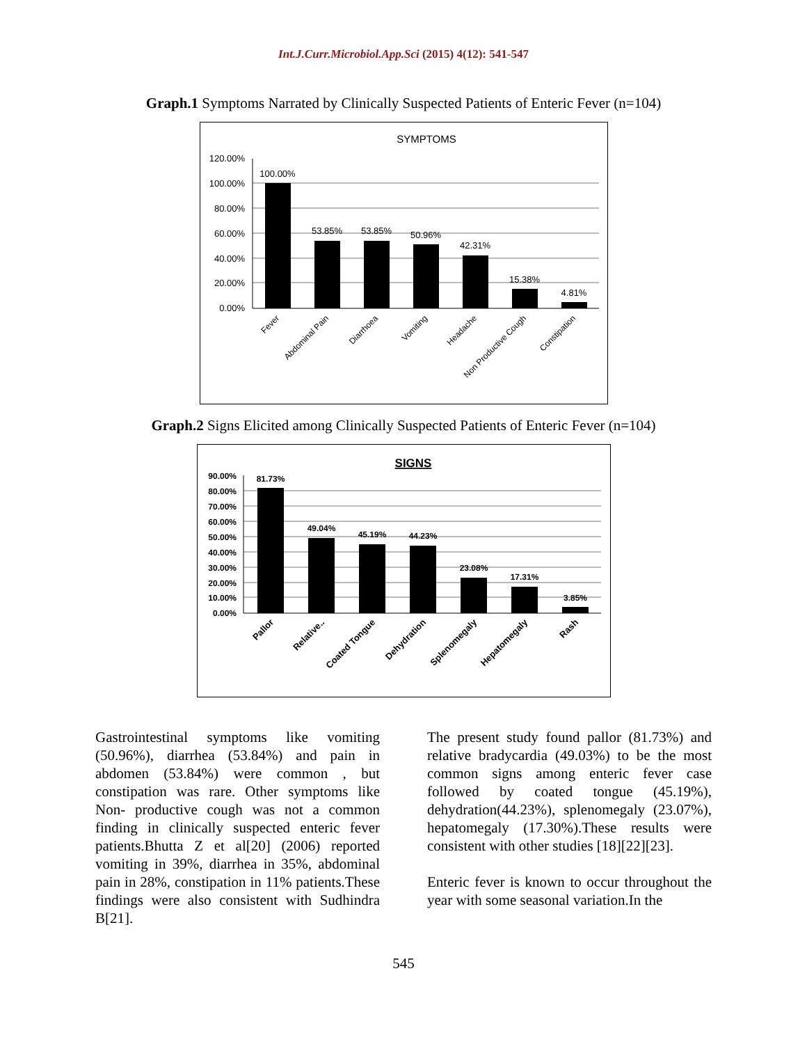Int.J.Curr.Microbiol.App.Sci (2015) 4(12): 541-547
Graph.1 Symptoms Narrated by Clinically Suspected Patients of Enteric Fever (n=104)
SYMPTOMS
120.00%
100.00%
80.00%
60.00%
40.00%
20.00%
0.00%
100.00%
53.85%
53.85%
50.96%
42.31%
15.38%
4.81%
Fever
Abdominal Pain
Diarrhoea
Vomiting
Headache
Non Productive Cough
Constipation
Graph.2 Signs Elicited among Clinically Suspected Patients of Enteric Fever (n=104)
SIGNS
90.00%
80.00%
70.00%
60.00%
50.00%
40.00%
30.00%
20.00%
10.00%
0.00%
81.73%
49.04%
45.19%
44.23%
23.08%
17.31%
3.85%
Pallor
Relative..
Coated Tongue
Dehydration
Splenomegaly
Hepatomegaly
Rash
Gastrointestinal symptoms like vomiting (50.96%), diarrhea (53.84%) and pain in abdomen (53.84%) were common , but constipation was rare. Other symptoms like Non- productive cough was not a common finding in clinically suspected enteric fever patients.Bhutta Z et al[20] (2006) reported vomiting in 39%, diarrhea in 35%, abdominal pain in 28%, constipation in 11% patients.These findings were also consistent with Sudhindra B[21].
The present study found pallor (81.73%) and relative bradycardia (49.03%) to be the most common signs among enteric fever case followed by coated tongue (45.19%), dehydration(44.23%), splenomegaly (23.07%), hepatomegaly (17.30%).These results were consistent with other studies [18][22][23].
Enteric fever is known to occur throughout the year with some seasonal variation.In the
545